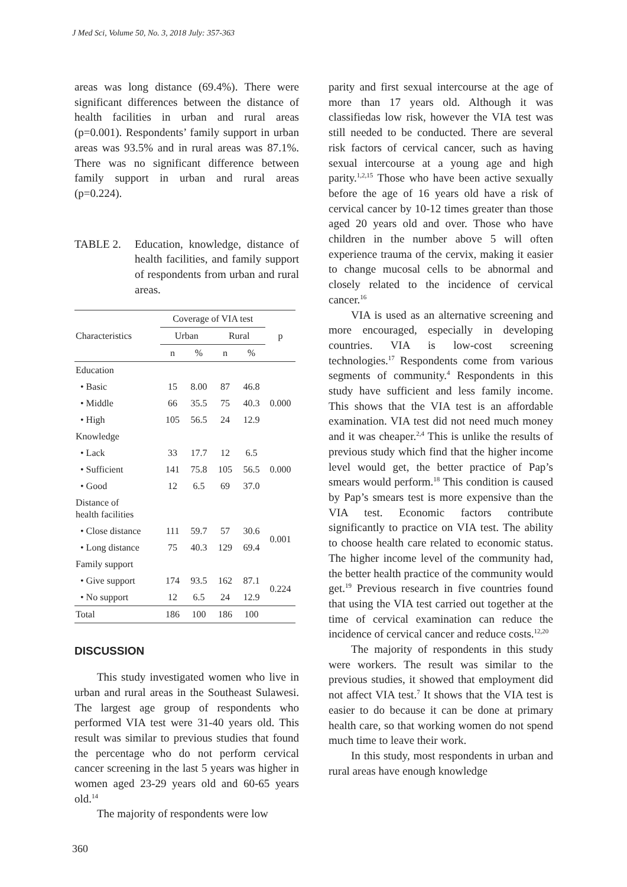J Med Sci, Volume 50, No. 3, 2018 July: 357-363
areas was long distance (69.4%). There were significant differences between the distance of health facilities in urban and rural areas (p=0.001). Respondents’ family support in urban areas was 93.5% and in rural areas was 87.1%. There was no significant difference between family support in urban and rural areas (p=0.224).
TABLE 2. Education, knowledge, distance of health facilities, and family support of respondents from urban and rural areas.
| Characteristics | Coverage of VIA test | | | | p |
| --- | --- | --- | --- | --- | --- |
| | Urban | | Rural | | |
| | n | % | n | % | |
| Education | | | | | |
| • Basic | 15 | 8.00 | 87 | 46.8 | 0.000 |
| • Middle | 66 | 35.5 | 75 | 40.3 | |
| • High | 105 | 56.5 | 24 | 12.9 | |
| Knowledge | | | | | |
| • Lack | 33 | 17.7 | 12 | 6.5 | 0.000 |
| • Sufficient | 141 | 75.8 | 105 | 56.5 | |
| • Good | 12 | 6.5 | 69 | 37.0 | |
| Distance of health facilities | | | | | |
| • Close distance | 111 | 59.7 | 57 | 30.6 | 0.001 |
| • Long distance | 75 | 40.3 | 129 | 69.4 | |
| Family support | | | | | |
| • Give support | 174 | 93.5 | 162 | 87.1 | 0.224 |
| • No support | 12 | 6.5 | 24 | 12.9 | |
| Total | 186 | 100 | 186 | 100 | |
DISCUSSION
This study investigated women who live in urban and rural areas in the Southeast Sulawesi. The largest age group of respondents who performed VIA test were 31-40 years old. This result was similar to previous studies that found the percentage who do not perform cervical cancer screening in the last 5 years was higher in women aged 23-29 years old and 60-65 years old.<sup>14</sup>
The majority of respondents were low
parity and first sexual intercourse at the age of more than 17 years old. Although it was classifiedas low risk, however the VIA test was still needed to be conducted. There are several risk factors of cervical cancer, such as having sexual intercourse at a young age and high parity.<sup>1,2,15</sup> Those who have been active sexually before the age of 16 years old have a risk of cervical cancer by 10-12 times greater than those aged 20 years old and over. Those who have children in the number above 5 will often experience trauma of the cervix, making it easier to change mucosal cells to be abnormal and closely related to the incidence of cervical cancer.<sup>16</sup>
VIA is used as an alternative screening and more encouraged, especially in developing countries. VIA is low-cost screening technologies.<sup>17</sup> Respondents come from various segments of community.<sup>4</sup> Respondents in this study have sufficient and less family income. This shows that the VIA test is an affordable examination. VIA test did not need much money and it was cheaper.<sup>2,4</sup> This is unlike the results of previous study which find that the higher income level would get, the better practice of Pap’s smears would perform.<sup>18</sup> This condition is caused by Pap’s smears test is more expensive than the VIA test. Economic factors contribute significantly to practice on VIA test. The ability to choose health care related to economic status. The higher income level of the community had, the better health practice of the community would get.<sup>19</sup> Previous research in five countries found that using the VIA test carried out together at the time of cervical examination can reduce the incidence of cervical cancer and reduce costs.<sup>12,20</sup>
The majority of respondents in this study were workers. The result was similar to the previous studies, it showed that employment did not affect VIA test.<sup>7</sup> It shows that the VIA test is easier to do because it can be done at primary health care, so that working women do not spend much time to leave their work.
In this study, most respondents in urban and rural areas have enough knowledge
360